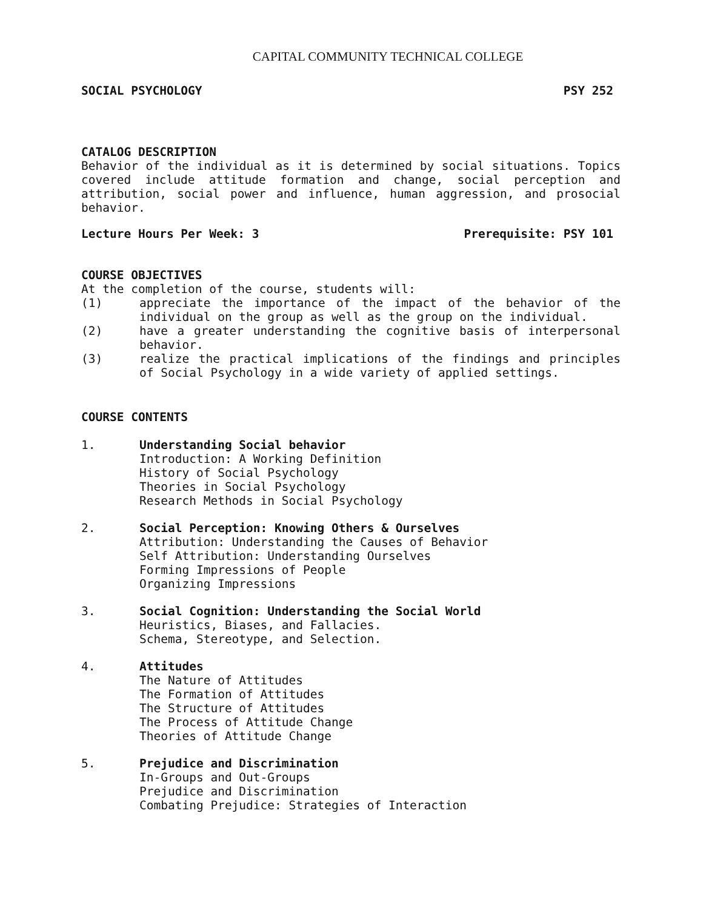CAPITAL COMMUNITY TECHNICAL COLLEGE
SOCIAL PSYCHOLOGY PSY 252
CATALOG DESCRIPTION
Behavior of the individual as it is determined by social situations. Topics covered include attitude formation and change, social perception and attribution, social power and influence, human aggression, and prosocial behavior.
Lecture Hours Per Week: 3 Prerequisite: PSY 101
COURSE OBJECTIVES
At the completion of the course, students will:
(1) appreciate the importance of the impact of the behavior of the individual on the group as well as the group on the individual.
(2) have a greater understanding the cognitive basis of interpersonal behavior.
(3) realize the practical implications of the findings and principles of Social Psychology in a wide variety of applied settings.
COURSE CONTENTS
1. Understanding Social behavior
Introduction: A Working Definition
History of Social Psychology
Theories in Social Psychology
Research Methods in Social Psychology
2. Social Perception: Knowing Others & Ourselves
Attribution: Understanding the Causes of Behavior
Self Attribution: Understanding Ourselves
Forming Impressions of People
Organizing Impressions
3. Social Cognition: Understanding the Social World
Heuristics, Biases, and Fallacies.
Schema, Stereotype, and Selection.
4. Attitudes
The Nature of Attitudes
The Formation of Attitudes
The Structure of Attitudes
The Process of Attitude Change
Theories of Attitude Change
5. Prejudice and Discrimination
In-Groups and Out-Groups
Prejudice and Discrimination
Combating Prejudice: Strategies of Interaction